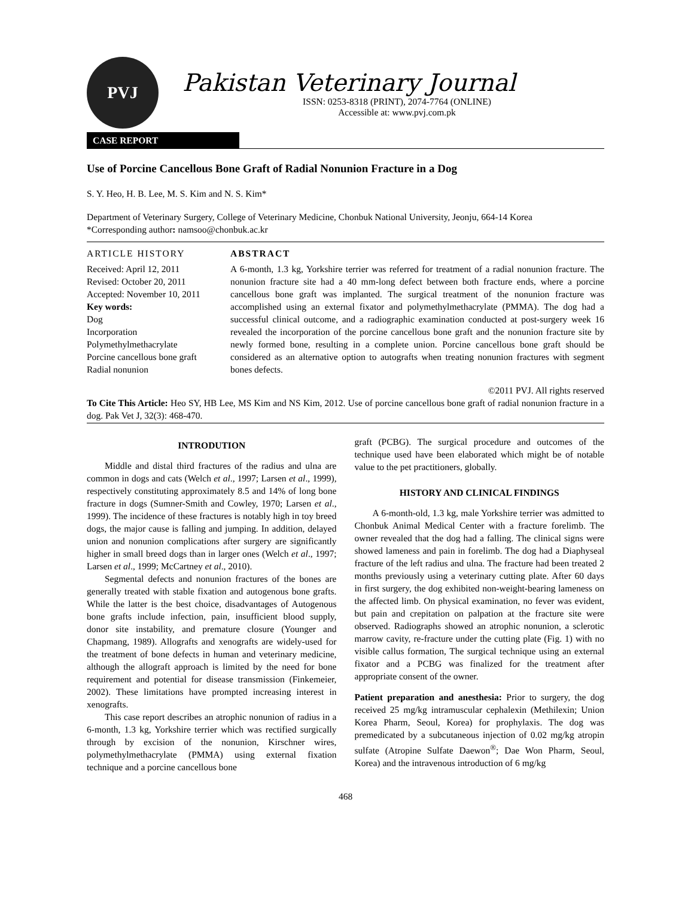PVJ
Pakistan Veterinary Journal
ISSN: 0253-8318 (PRINT), 2074-7764 (ONLINE)
Accessible at: www.pvj.com.pk
CASE REPORT
Use of Porcine Cancellous Bone Graft of Radial Nonunion Fracture in a Dog
S. Y. Heo, H. B. Lee, M. S. Kim and N. S. Kim*
Department of Veterinary Surgery, College of Veterinary Medicine, Chonbuk National University, Jeonju, 664-14 Korea
*Corresponding author: namsoo@chonbuk.ac.kr
ARTICLE HISTORY
Received: April 12, 2011
Revised: October 20, 2011
Accepted: November 10, 2011
Key words:
Dog
Incorporation
Polymethylmethacrylate
Porcine cancellous bone graft
Radial nonunion
ABSTRACT
A 6-month, 1.3 kg, Yorkshire terrier was referred for treatment of a radial nonunion fracture. The nonunion fracture site had a 40 mm-long defect between both fracture ends, where a porcine cancellous bone graft was implanted. The surgical treatment of the nonunion fracture was accomplished using an external fixator and polymethylmethacrylate (PMMA). The dog had a successful clinical outcome, and a radiographic examination conducted at post-surgery week 16 revealed the incorporation of the porcine cancellous bone graft and the nonunion fracture site by newly formed bone, resulting in a complete union. Porcine cancellous bone graft should be considered as an alternative option to autografts when treating nonunion fractures with segment bones defects.
©2011 PVJ. All rights reserved
To Cite This Article: Heo SY, HB Lee, MS Kim and NS Kim, 2012. Use of porcine cancellous bone graft of radial nonunion fracture in a dog. Pak Vet J, 32(3): 468-470.
INTRODUTION
Middle and distal third fractures of the radius and ulna are common in dogs and cats (Welch et al., 1997; Larsen et al., 1999), respectively constituting approximately 8.5 and 14% of long bone fracture in dogs (Sumner-Smith and Cowley, 1970; Larsen et al., 1999). The incidence of these fractures is notably high in toy breed dogs, the major cause is falling and jumping. In addition, delayed union and nonunion complications after surgery are significantly higher in small breed dogs than in larger ones (Welch et al., 1997; Larsen et al., 1999; McCartney et al., 2010).
Segmental defects and nonunion fractures of the bones are generally treated with stable fixation and autogenous bone grafts. While the latter is the best choice, disadvantages of Autogenous bone grafts include infection, pain, insufficient blood supply, donor site instability, and premature closure (Younger and Chapmang, 1989). Allografts and xenografts are widely-used for the treatment of bone defects in human and veterinary medicine, although the allograft approach is limited by the need for bone requirement and potential for disease transmission (Finkemeier, 2002). These limitations have prompted increasing interest in xenografts.
This case report describes an atrophic nonunion of radius in a 6-month, 1.3 kg, Yorkshire terrier which was rectified surgically through by excision of the nonunion, Kirschner wires, polymethylmethacrylate (PMMA) using external fixation technique and a porcine cancellous bone
graft (PCBG). The surgical procedure and outcomes of the technique used have been elaborated which might be of notable value to the pet practitioners, globally.
HISTORY AND CLINICAL FINDINGS
A 6-month-old, 1.3 kg, male Yorkshire terrier was admitted to Chonbuk Animal Medical Center with a fracture forelimb. The owner revealed that the dog had a falling. The clinical signs were showed lameness and pain in forelimb. The dog had a Diaphyseal fracture of the left radius and ulna. The fracture had been treated 2 months previously using a veterinary cutting plate. After 60 days in first surgery, the dog exhibited non-weight-bearing lameness on the affected limb. On physical examination, no fever was evident, but pain and crepitation on palpation at the fracture site were observed. Radiographs showed an atrophic nonunion, a sclerotic marrow cavity, re-fracture under the cutting plate (Fig. 1) with no visible callus formation, The surgical technique using an external fixator and a PCBG was finalized for the treatment after appropriate consent of the owner.
Patient preparation and anesthesia: Prior to surgery, the dog received 25 mg/kg intramuscular cephalexin (Methilexin; Union Korea Pharm, Seoul, Korea) for prophylaxis. The dog was premedicated by a subcutaneous injection of 0.02 mg/kg atropin sulfate (Atropine Sulfate Daewon<sup>®</sup>; Dae Won Pharm, Seoul, Korea) and the intravenous introduction of 6 mg/kg
468